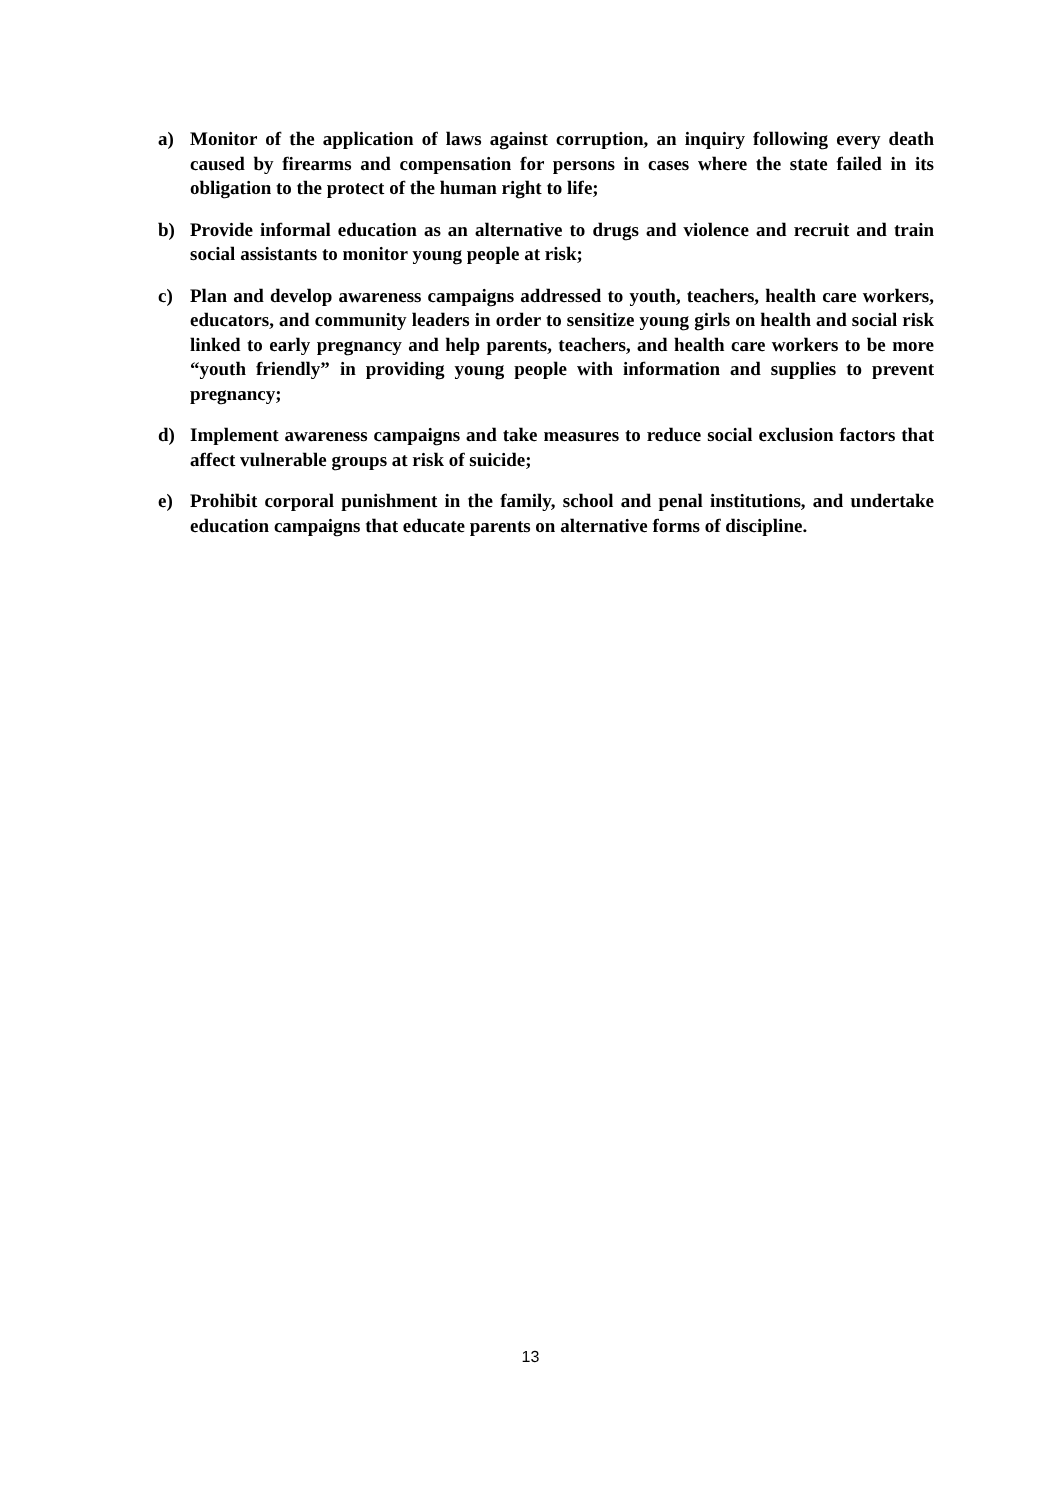a) Monitor of the application of laws against corruption, an inquiry following every death caused by firearms and compensation for persons in cases where the state failed in its obligation to the protect of the human right to life;
b) Provide informal education as an alternative to drugs and violence and recruit and train social assistants to monitor young people at risk;
c) Plan and develop awareness campaigns addressed to youth, teachers, health care workers, educators, and community leaders in order to sensitize young girls on health and social risk linked to early pregnancy and help parents, teachers, and health care workers to be more “youth friendly” in providing young people with information and supplies to prevent pregnancy;
d) Implement awareness campaigns and take measures to reduce social exclusion factors that affect vulnerable groups at risk of suicide;
e) Prohibit corporal punishment in the family, school and penal institutions, and undertake education campaigns that educate parents on alternative forms of discipline.
13